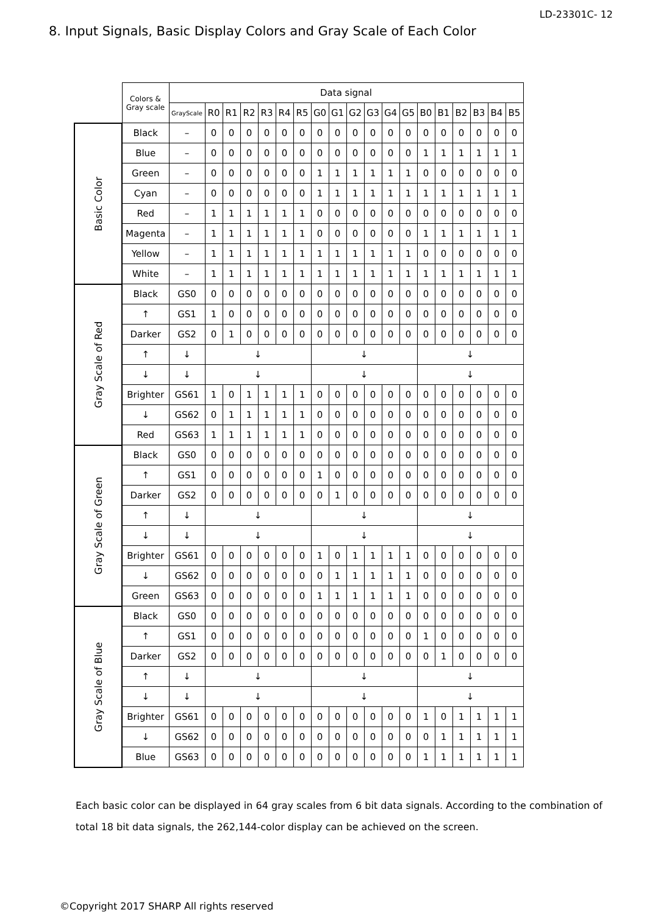LD-23301C- 12
8. Input Signals, Basic Display Colors and Gray Scale of Each Color
| | Colors & Gray scale | Data signal | | | | | | | | | | | | | | | | | | |
| | | GrayScale | R0 | R1 | R2 | R3 | R4 | R5 | G0 | G1 | G2 | G3 | G4 | G5 | B0 | B1 | B2 | B3 | B4 | B5 |
| Basic Color | Black | – | 0 | 0 | 0 | 0 | 0 | 0 | 0 | 0 | 0 | 0 | 0 | 0 | 0 | 0 | 0 | 0 | 0 | 0 |
| | Blue | – | 0 | 0 | 0 | 0 | 0 | 0 | 0 | 0 | 0 | 0 | 0 | 0 | 1 | 1 | 1 | 1 | 1 | 1 |
| | Green | – | 0 | 0 | 0 | 0 | 0 | 0 | 1 | 1 | 1 | 1 | 1 | 1 | 0 | 0 | 0 | 0 | 0 | 0 |
| | Cyan | – | 0 | 0 | 0 | 0 | 0 | 0 | 1 | 1 | 1 | 1 | 1 | 1 | 1 | 1 | 1 | 1 | 1 | 1 |
| | Red | – | 1 | 1 | 1 | 1 | 1 | 1 | 0 | 0 | 0 | 0 | 0 | 0 | 0 | 0 | 0 | 0 | 0 | 0 |
| | Magenta | – | 1 | 1 | 1 | 1 | 1 | 1 | 0 | 0 | 0 | 0 | 0 | 0 | 1 | 1 | 1 | 1 | 1 | 1 |
| | Yellow | – | 1 | 1 | 1 | 1 | 1 | 1 | 1 | 1 | 1 | 1 | 1 | 1 | 0 | 0 | 0 | 0 | 0 | 0 |
| | White | – | 1 | 1 | 1 | 1 | 1 | 1 | 1 | 1 | 1 | 1 | 1 | 1 | 1 | 1 | 1 | 1 | 1 | 1 |
| Gray Scale of Red | Black | GS0 | 0 | 0 | 0 | 0 | 0 | 0 | 0 | 0 | 0 | 0 | 0 | 0 | 0 | 0 | 0 | 0 | 0 | 0 |
| | ↑ | GS1 | 1 | 0 | 0 | 0 | 0 | 0 | 0 | 0 | 0 | 0 | 0 | 0 | 0 | 0 | 0 | 0 | 0 | 0 |
| | Darker | GS2 | 0 | 1 | 0 | 0 | 0 | 0 | 0 | 0 | 0 | 0 | 0 | 0 | 0 | 0 | 0 | 0 | 0 | 0 |
| | ↑ | ↓ | ↓ | | | | | | ↓ | | | | | | ↓ | | | | | |
| | ↓ | ↓ | ↓ | | | | | | ↓ | | | | | | ↓ | | | | | |
| | Brighter | GS61 | 1 | 0 | 1 | 1 | 1 | 1 | 0 | 0 | 0 | 0 | 0 | 0 | 0 | 0 | 0 | 0 | 0 | 0 |
| | ↓ | GS62 | 0 | 1 | 1 | 1 | 1 | 1 | 0 | 0 | 0 | 0 | 0 | 0 | 0 | 0 | 0 | 0 | 0 | 0 |
| | Red | GS63 | 1 | 1 | 1 | 1 | 1 | 1 | 0 | 0 | 0 | 0 | 0 | 0 | 0 | 0 | 0 | 0 | 0 | 0 |
| Gray Scale of Green | Black | GS0 | 0 | 0 | 0 | 0 | 0 | 0 | 0 | 0 | 0 | 0 | 0 | 0 | 0 | 0 | 0 | 0 | 0 | 0 |
| | ↑ | GS1 | 0 | 0 | 0 | 0 | 0 | 0 | 1 | 0 | 0 | 0 | 0 | 0 | 0 | 0 | 0 | 0 | 0 | 0 |
| | Darker | GS2 | 0 | 0 | 0 | 0 | 0 | 0 | 0 | 1 | 0 | 0 | 0 | 0 | 0 | 0 | 0 | 0 | 0 | 0 |
| | ↑ | ↓ | ↓ | | | | | | ↓ | | | | | | ↓ | | | | | |
| | ↓ | ↓ | ↓ | | | | | | ↓ | | | | | | ↓ | | | | | |
| | Brighter | GS61 | 0 | 0 | 0 | 0 | 0 | 0 | 1 | 0 | 1 | 1 | 1 | 1 | 0 | 0 | 0 | 0 | 0 | 0 |
| | ↓ | GS62 | 0 | 0 | 0 | 0 | 0 | 0 | 0 | 1 | 1 | 1 | 1 | 1 | 0 | 0 | 0 | 0 | 0 | 0 |
| | Green | GS63 | 0 | 0 | 0 | 0 | 0 | 0 | 1 | 1 | 1 | 1 | 1 | 1 | 0 | 0 | 0 | 0 | 0 | 0 |
| Gray Scale of Blue | Black | GS0 | 0 | 0 | 0 | 0 | 0 | 0 | 0 | 0 | 0 | 0 | 0 | 0 | 0 | 0 | 0 | 0 | 0 | 0 |
| | ↑ | GS1 | 0 | 0 | 0 | 0 | 0 | 0 | 0 | 0 | 0 | 0 | 0 | 0 | 1 | 0 | 0 | 0 | 0 | 0 |
| | Darker | GS2 | 0 | 0 | 0 | 0 | 0 | 0 | 0 | 0 | 0 | 0 | 0 | 0 | 0 | 1 | 0 | 0 | 0 | 0 |
| | ↑ | ↓ | ↓ | | | | | | ↓ | | | | | | ↓ | | | | | |
| | ↓ | ↓ | ↓ | | | | | | ↓ | | | | | | ↓ | | | | | |
| | Brighter | GS61 | 0 | 0 | 0 | 0 | 0 | 0 | 0 | 0 | 0 | 0 | 0 | 0 | 1 | 0 | 1 | 1 | 1 | 1 |
| | ↓ | GS62 | 0 | 0 | 0 | 0 | 0 | 0 | 0 | 0 | 0 | 0 | 0 | 0 | 0 | 1 | 1 | 1 | 1 | 1 |
| | Blue | GS63 | 0 | 0 | 0 | 0 | 0 | 0 | 0 | 0 | 0 | 0 | 0 | 0 | 1 | 1 | 1 | 1 | 1 | 1 |
Each basic color can be displayed in 64 gray scales from 6 bit data signals. According to the combination of total 18 bit data signals, the 262,144-color display can be achieved on the screen.
©Copyright 2017 SHARP All rights reserved